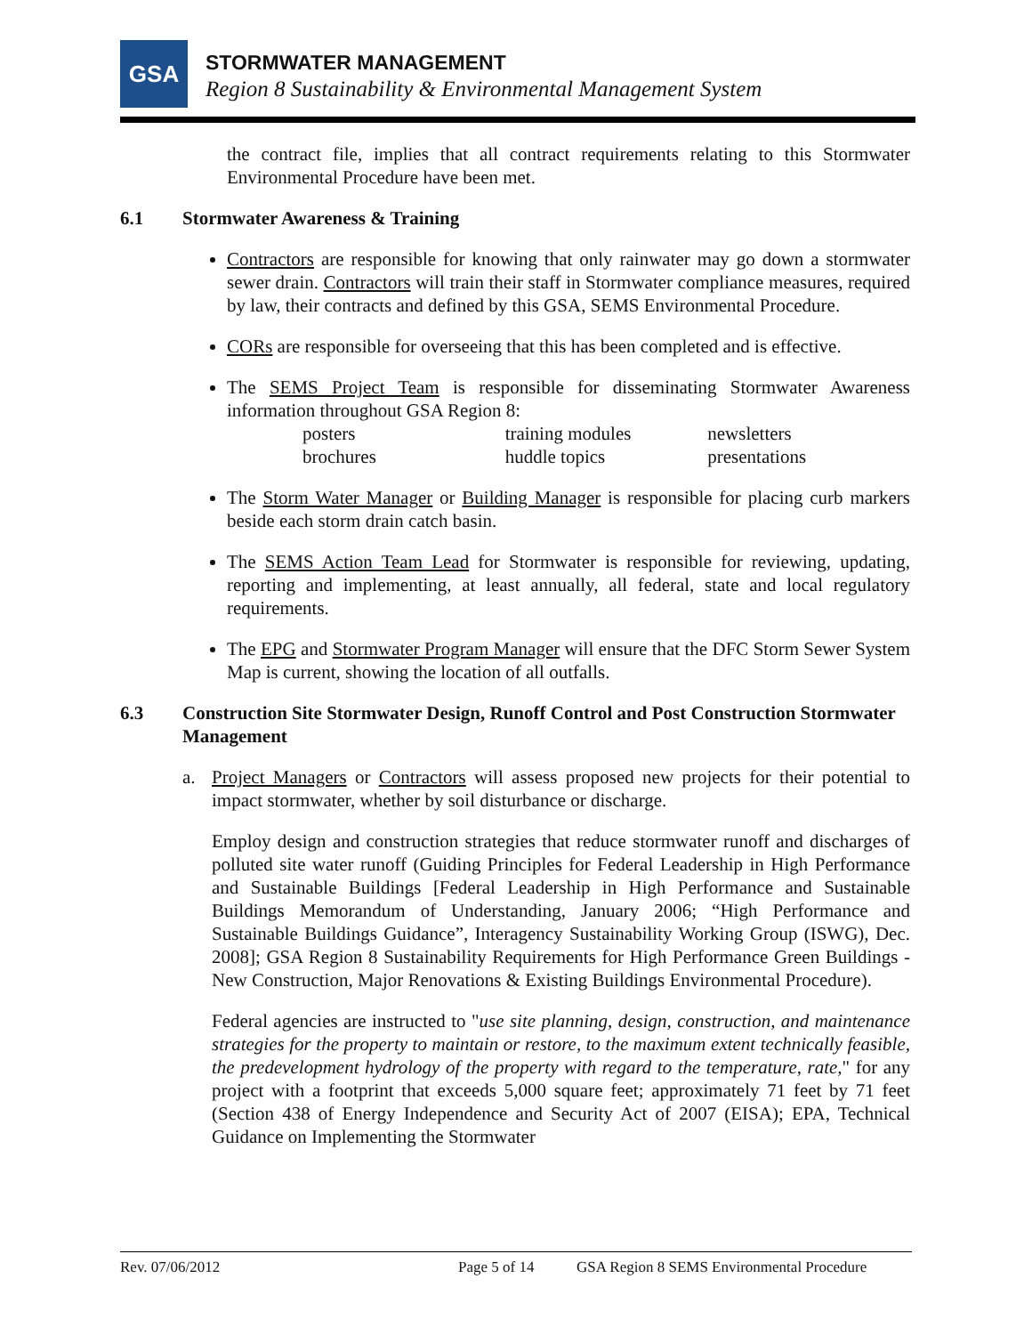GSA
STORMWATER MANAGEMENT
Region 8 Sustainability & Environmental Management System
the contract file, implies that all contract requirements relating to this Stormwater Environmental Procedure have been met.
6.1 Stormwater Awareness & Training
Contractors are responsible for knowing that only rainwater may go down a stormwater sewer drain. Contractors will train their staff in Stormwater compliance measures, required by law, their contracts and defined by this GSA, SEMS Environmental Procedure.
CORs are responsible for overseeing that this has been completed and is effective.
The SEMS Project Team is responsible for disseminating Stormwater Awareness information throughout GSA Region 8:
| posters | training modules | newsletters |
| brochures | huddle topics | presentations |
The Storm Water Manager or Building Manager is responsible for placing curb markers beside each storm drain catch basin.
The SEMS Action Team Lead for Stormwater is responsible for reviewing, updating, reporting and implementing, at least annually, all federal, state and local regulatory requirements.
The EPG and Stormwater Program Manager will ensure that the DFC Storm Sewer System Map is current, showing the location of all outfalls.
6.3 Construction Site Stormwater Design, Runoff Control and Post Construction Stormwater Management
a. Project Managers or Contractors will assess proposed new projects for their potential to impact stormwater, whether by soil disturbance or discharge.
Employ design and construction strategies that reduce stormwater runoff and discharges of polluted site water runoff (Guiding Principles for Federal Leadership in High Performance and Sustainable Buildings [Federal Leadership in High Performance and Sustainable Buildings Memorandum of Understanding, January 2006; “High Performance and Sustainable Buildings Guidance”, Interagency Sustainability Working Group (ISWG), Dec. 2008]; GSA Region 8 Sustainability Requirements for High Performance Green Buildings - New Construction, Major Renovations & Existing Buildings Environmental Procedure).
Federal agencies are instructed to "use site planning, design, construction, and maintenance strategies for the property to maintain or restore, to the maximum extent technically feasible, the predevelopment hydrology of the property with regard to the temperature, rate," for any project with a footprint that exceeds 5,000 square feet; approximately 71 feet by 71 feet (Section 438 of Energy Independence and Security Act of 2007 (EISA); EPA, Technical Guidance on Implementing the Stormwater
Rev. 07/06/2012 Page 5 of 14 GSA Region 8 SEMS Environmental Procedure